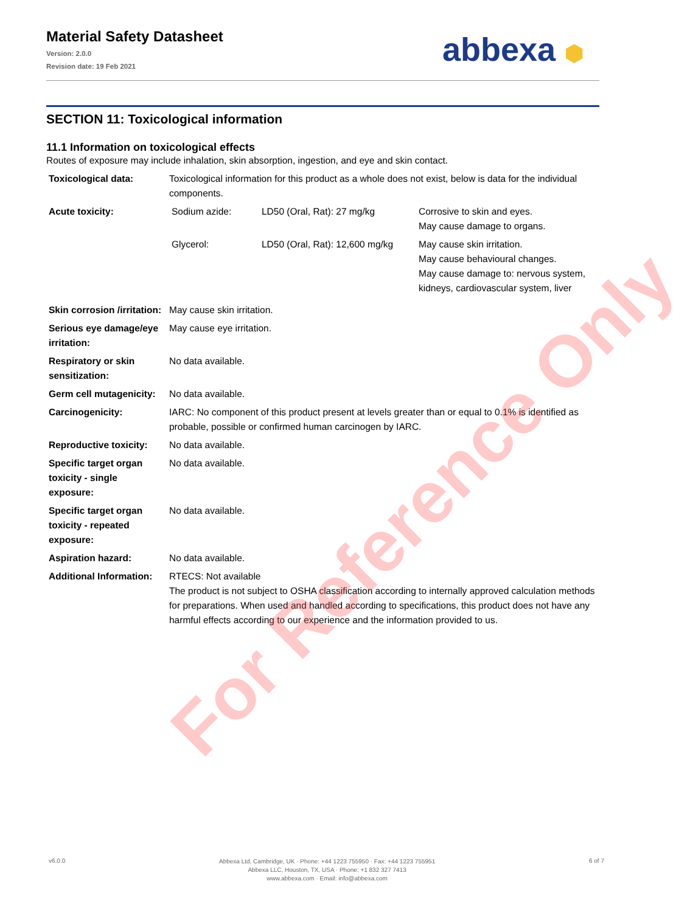Material Safety Datasheet
Version: 2.0.0
Revision date: 19 Feb 2021
abbexa ⬢
SECTION 11: Toxicological information
11.1 Information on toxicological effects
Routes of exposure may include inhalation, skin absorption, ingestion, and eye and skin contact.
| Toxicological data: | Toxicological information for this product as a whole does not exist, below is data for the individual components. |
| Acute toxicity: | / Sodium azide: / LD50 (Oral, Rat): 27 mg/kg / Corrosive to skin and eyes. May cause damage to organs. / / Glycerol: / LD50 (Oral, Rat): 12,600 mg/kg / May cause skin irritation. May cause behavioural changes. May cause damage to: nervous system, kidneys, cardiovascular system, liver / |
| Skin corrosion /irritation: | May cause skin irritation. |
| Serious eye damage/eye irritation: | May cause eye irritation. |
| Respiratory or skin sensitization: | No data available. |
| Germ cell mutagenicity: | No data available. |
| Carcinogenicity: | IARC: No component of this product present at levels greater than or equal to 0.1% is identified as probable, possible or confirmed human carcinogen by IARC. |
| Reproductive toxicity: | No data available. |
| Specific target organ toxicity - single exposure: | No data available. |
| Specific target organ toxicity - repeated exposure: | No data available. |
| Aspiration hazard: | No data available. |
| Additional Information: | RTECS: Not available The product is not subject to OSHA classification according to internally approved calculation methods for preparations. When used and handled according to specifications, this product does not have any harmful effects according to our experience and the information provided to us. |
For Reference Only
v6.0.0
Abbexa Ltd, Cambridge, UK · Phone: +44 1223 755950 · Fax: +44 1223 755951
Abbexa LLC, Houston, TX, USA · Phone: +1 832 327 7413
www.abbexa.com · Email: info@abbexa.com
6 of 7